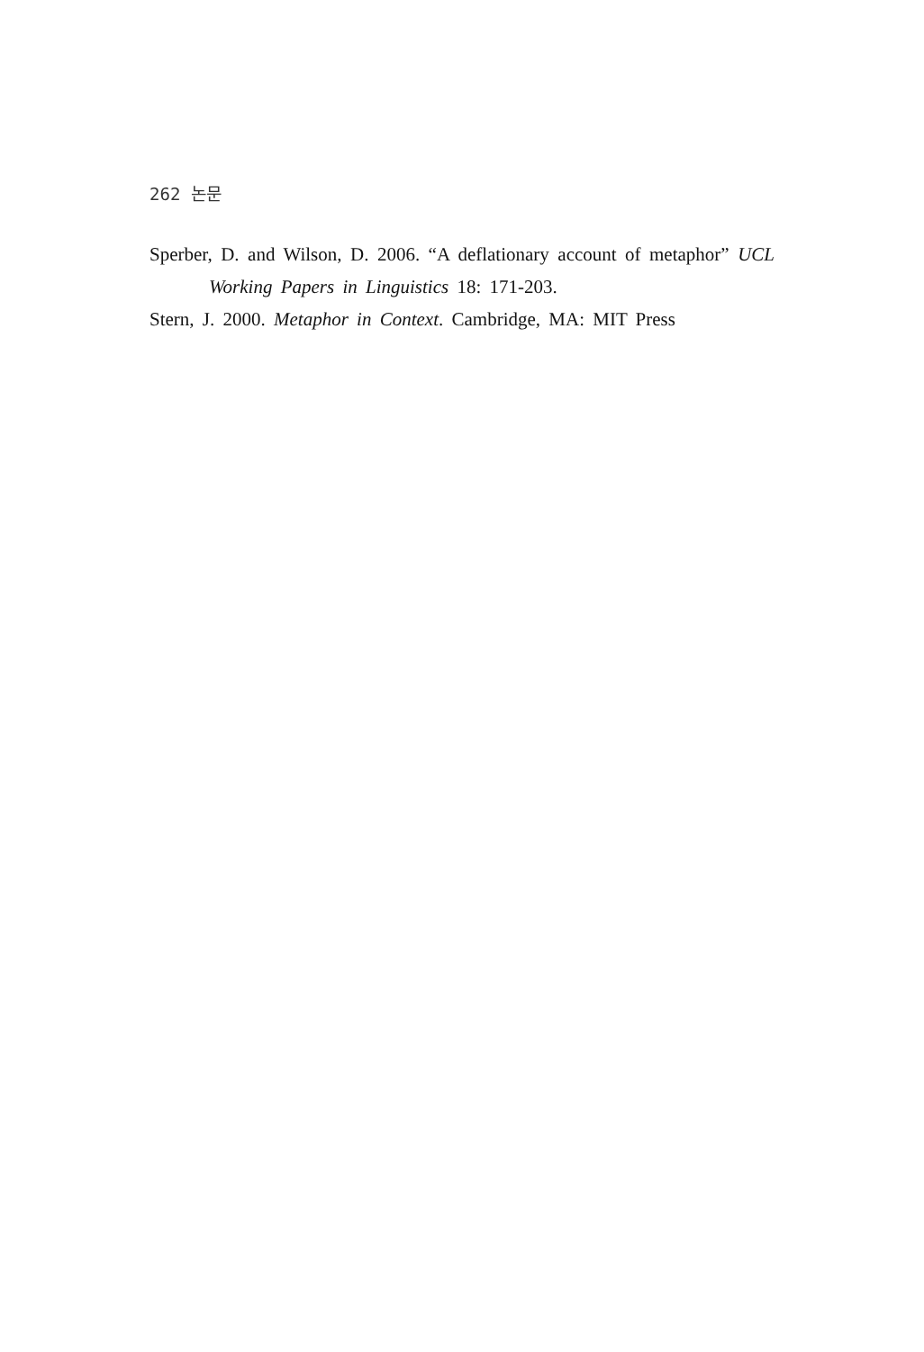262 논문
Sperber, D. and Wilson, D. 2006. “A deflationary account of metaphor” UCL Working Papers in Linguistics 18: 171-203.
Stern, J. 2000. Metaphor in Context. Cambridge, MA: MIT Press